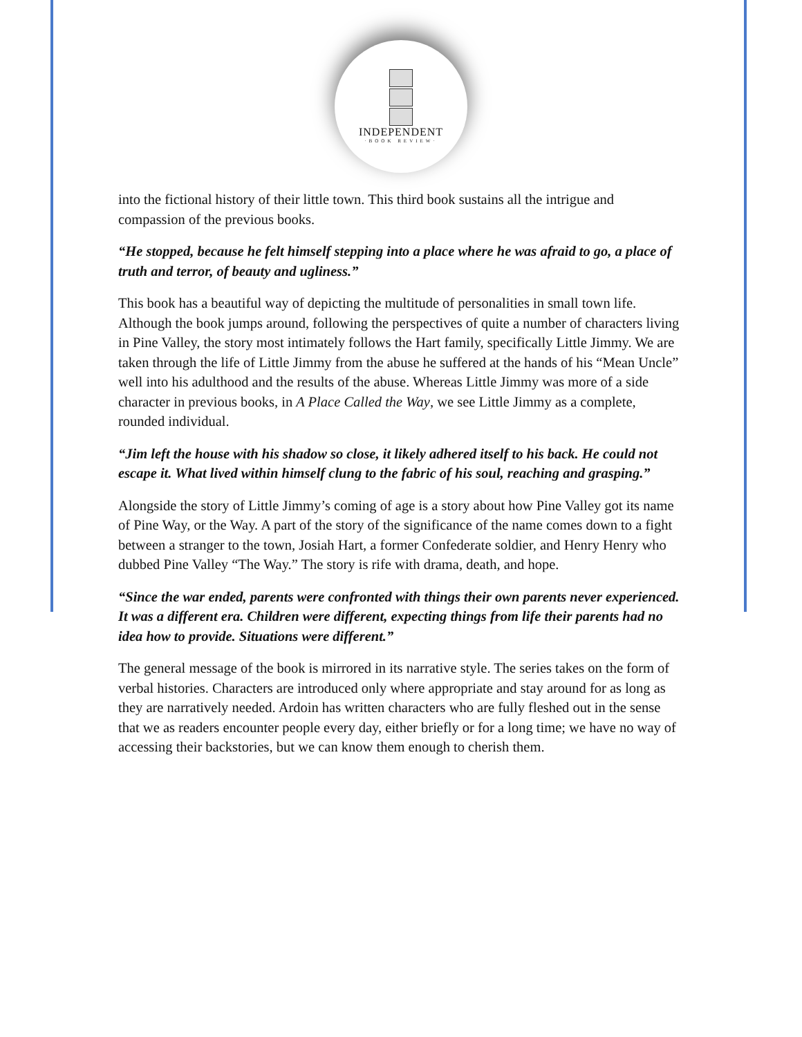INDEPENDENT
·BOOK REVIEW·
into the fictional history of their little town. This third book sustains all the intrigue and compassion of the previous books.
“He stopped, because he felt himself stepping into a place where he was afraid to go, a place of truth and terror, of beauty and ugliness.”
This book has a beautiful way of depicting the multitude of personalities in small town life. Although the book jumps around, following the perspectives of quite a number of characters living in Pine Valley, the story most intimately follows the Hart family, specifically Little Jimmy. We are taken through the life of Little Jimmy from the abuse he suffered at the hands of his “Mean Uncle” well into his adulthood and the results of the abuse. Whereas Little Jimmy was more of a side character in previous books, in A Place Called the Way, we see Little Jimmy as a complete, rounded individual.
“Jim left the house with his shadow so close, it likely adhered itself to his back. He could not escape it. What lived within himself clung to the fabric of his soul, reaching and grasping.”
Alongside the story of Little Jimmy’s coming of age is a story about how Pine Valley got its name of Pine Way, or the Way. A part of the story of the significance of the name comes down to a fight between a stranger to the town, Josiah Hart, a former Confederate soldier, and Henry Henry who dubbed Pine Valley “The Way.” The story is rife with drama, death, and hope.
“Since the war ended, parents were confronted with things their own parents never experienced. It was a different era. Children were different, expecting things from life their parents had no idea how to provide. Situations were different.”
The general message of the book is mirrored in its narrative style. The series takes on the form of verbal histories. Characters are introduced only where appropriate and stay around for as long as they are narratively needed. Ardoin has written characters who are fully fleshed out in the sense that we as readers encounter people every day, either briefly or for a long time; we have no way of accessing their backstories, but we can know them enough to cherish them.